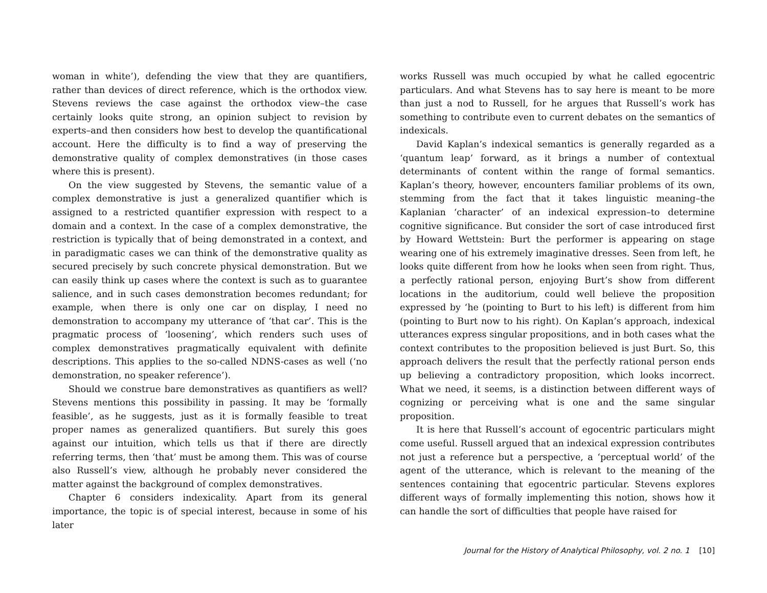woman in white’), defending the view that they are quantifiers, rather than devices of direct reference, which is the orthodox view. Stevens reviews the case against the orthodox view–the case certainly looks quite strong, an opinion subject to revision by experts–and then considers how best to develop the quantificational account. Here the difficulty is to find a way of preserving the demonstrative quality of complex demonstratives (in those cases where this is present).
On the view suggested by Stevens, the semantic value of a complex demonstrative is just a generalized quantifier which is assigned to a restricted quantifier expression with respect to a domain and a context. In the case of a complex demonstrative, the restriction is typically that of being demonstrated in a context, and in paradigmatic cases we can think of the demonstrative quality as secured precisely by such concrete physical demonstration. But we can easily think up cases where the context is such as to guarantee salience, and in such cases demonstration becomes redundant; for example, when there is only one car on display, I need no demonstration to accompany my utterance of ‘that car’. This is the pragmatic process of ‘loosening’, which renders such uses of complex demonstratives pragmatically equivalent with definite descriptions. This applies to the so-called NDNS-cases as well (‘no demonstration, no speaker reference’).
Should we construe bare demonstratives as quantifiers as well? Stevens mentions this possibility in passing. It may be ‘formally feasible’, as he suggests, just as it is formally feasible to treat proper names as generalized quantifiers. But surely this goes against our intuition, which tells us that if there are directly referring terms, then ‘that’ must be among them. This was of course also Russell’s view, although he probably never considered the matter against the background of complex demonstratives.
Chapter 6 considers indexicality. Apart from its general importance, the topic is of special interest, because in some of his later
works Russell was much occupied by what he called egocentric particulars. And what Stevens has to say here is meant to be more than just a nod to Russell, for he argues that Russell’s work has something to contribute even to current debates on the semantics of indexicals.
David Kaplan’s indexical semantics is generally regarded as a ‘quantum leap’ forward, as it brings a number of contextual determinants of content within the range of formal semantics. Kaplan’s theory, however, encounters familiar problems of its own, stemming from the fact that it takes linguistic meaning–the Kaplanian ‘character’ of an indexical expression–to determine cognitive significance. But consider the sort of case introduced first by Howard Wettstein: Burt the performer is appearing on stage wearing one of his extremely imaginative dresses. Seen from left, he looks quite different from how he looks when seen from right. Thus, a perfectly rational person, enjoying Burt’s show from different locations in the auditorium, could well believe the proposition expressed by ‘he (pointing to Burt to his left) is different from him (pointing to Burt now to his right). On Kaplan’s approach, indexical utterances express singular propositions, and in both cases what the context contributes to the proposition believed is just Burt. So, this approach delivers the result that the perfectly rational person ends up believing a contradictory proposition, which looks incorrect. What we need, it seems, is a distinction between different ways of cognizing or perceiving what is one and the same singular proposition.
It is here that Russell’s account of egocentric particulars might come useful. Russell argued that an indexical expression contributes not just a reference but a perspective, a ‘perceptual world’ of the agent of the utterance, which is relevant to the meaning of the sentences containing that egocentric particular. Stevens explores different ways of formally implementing this notion, shows how it can handle the sort of difficulties that people have raised for
Journal for the History of Analytical Philosophy, vol. 2 no. 1 [10]